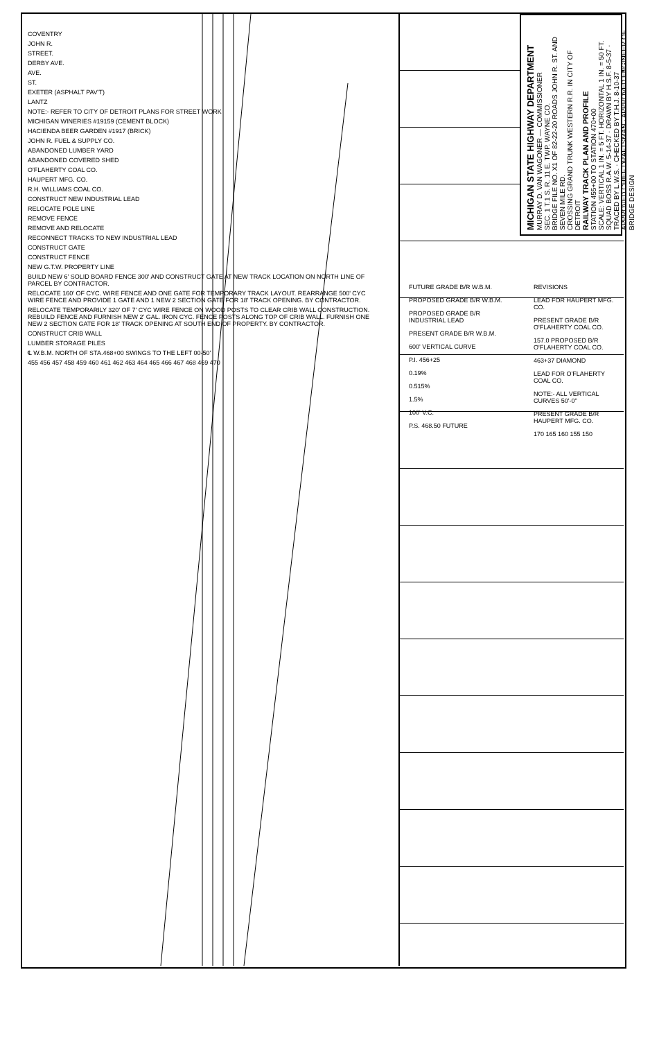COVENTRY
JOHN R.
STREET.
DERBY AVE.
AVE.
ST.
EXETER (ASPHALT PAV'T)
LANTZ
NOTE:- REFER TO CITY OF DETROIT PLANS FOR STREET WORK
MICHIGAN WINERIES #19159 (CEMENT BLOCK)
HACIENDA BEER GARDEN #1917 (BRICK)
JOHN R. FUEL & SUPPLY CO.
ABANDONED LUMBER YARD
ABANDONED COVERED SHED
O'FLAHERTY COAL CO.
HAUPERT MFG. CO.
R.H. WILLIAMS COAL CO.
CONSTRUCT NEW INDUSTRIAL LEAD
RELOCATE POLE LINE
REMOVE FENCE
REMOVE AND RELOCATE
RECONNECT TRACKS TO NEW INDUSTRIAL LEAD
CONSTRUCT GATE
CONSTRUCT FENCE
NEW G.T.W. PROPERTY LINE
BUILD NEW 6' SOLID BOARD FENCE 300' AND CONSTRUCT GATE AT NEW TRACK LOCATION ON NORTH LINE OF PARCEL BY CONTRACTOR.
RELOCATE 160' OF CYC. WIRE FENCE AND ONE GATE FOR TEMPORARY TRACK LAYOUT. REARRANGE 500' CYC WIRE FENCE AND PROVIDE 1 GATE AND 1 NEW 2 SECTION GATE FOR 18' TRACK OPENING. BY CONTRACTOR.
RELOCATE TEMPORARILY 320' OF 7' CYC WIRE FENCE ON WOOD POSTS TO CLEAR CRIB WALL CONSTRUCTION. REBUILD FENCE AND FURNISH NEW 2' GAL. IRON CYC. FENCE POSTS ALONG TOP OF CRIB WALL. FURNISH ONE NEW 2 SECTION GATE FOR 18' TRACK OPENING AT SOUTH END OF PROPERTY. BY CONTRACTOR.
CONSTRUCT CRIB WALL
LUMBER STORAGE PILES
℄ W.B.M. NORTH OF STA.468+00 SWINGS TO THE LEFT 00-50'
455 456 457 458 459 460 461 462 463 464 465 466 467 468 469 470
MICHIGAN STATE HIGHWAY DEPARTMENT
MURRAY D. VAN WAGONER — COMMISSIONER
SEC. 1 T.1 S. R. 11 E. TWP. WAYNE CO.
BRIDGE FILE NO. X1 OF 82-22-20 ROADS JOHN R. ST. AND SEVEN MILE RD.
CROSSING GRAND TRUNK WESTERN R.R. IN CITY OF DETROIT
RAILWAY TRACK PLAN AND PROFILE
STATION 455+00 TO STATION 470+00
SCALE: VERTICAL 1 IN. = 5 FT. HORIZONTAL 1 IN. = 50 FT.
SQUAD BOSS R.A.W. 5-14-37 · DRAWN BY H.S.F. 8-5-37 · TRACED BY L.W.S. · CHECKED BY T.H.J. 8-10-37
APPROVED CHIEF DRAFTSMAN · APPROVED ENGINEER OF BRIDGE DESIGN
FUTURE GRADE B/R W.B.M.
PROPOSED GRADE B/R W.B.M.
PROPOSED GRADE B/R INDUSTRIAL LEAD
PRESENT GRADE B/R W.B.M.
600' VERTICAL CURVE
P.I. 456+25
0.19%
0.515%
1.5%
100' V.C.
P.S. 468.50 FUTURE
REVISIONS
LEAD FOR HAUPERT MFG. CO.
PRESENT GRADE B/R O'FLAHERTY COAL CO.
157.0 PROPOSED B/R O'FLAHERTY COAL CO.
463+37 DIAMOND
LEAD FOR O'FLAHERTY COAL CO.
NOTE:- ALL VERTICAL CURVES 50'-0"
PRESENT GRADE B/R HAUPERT MFG. CO.
170 165 160 155 150